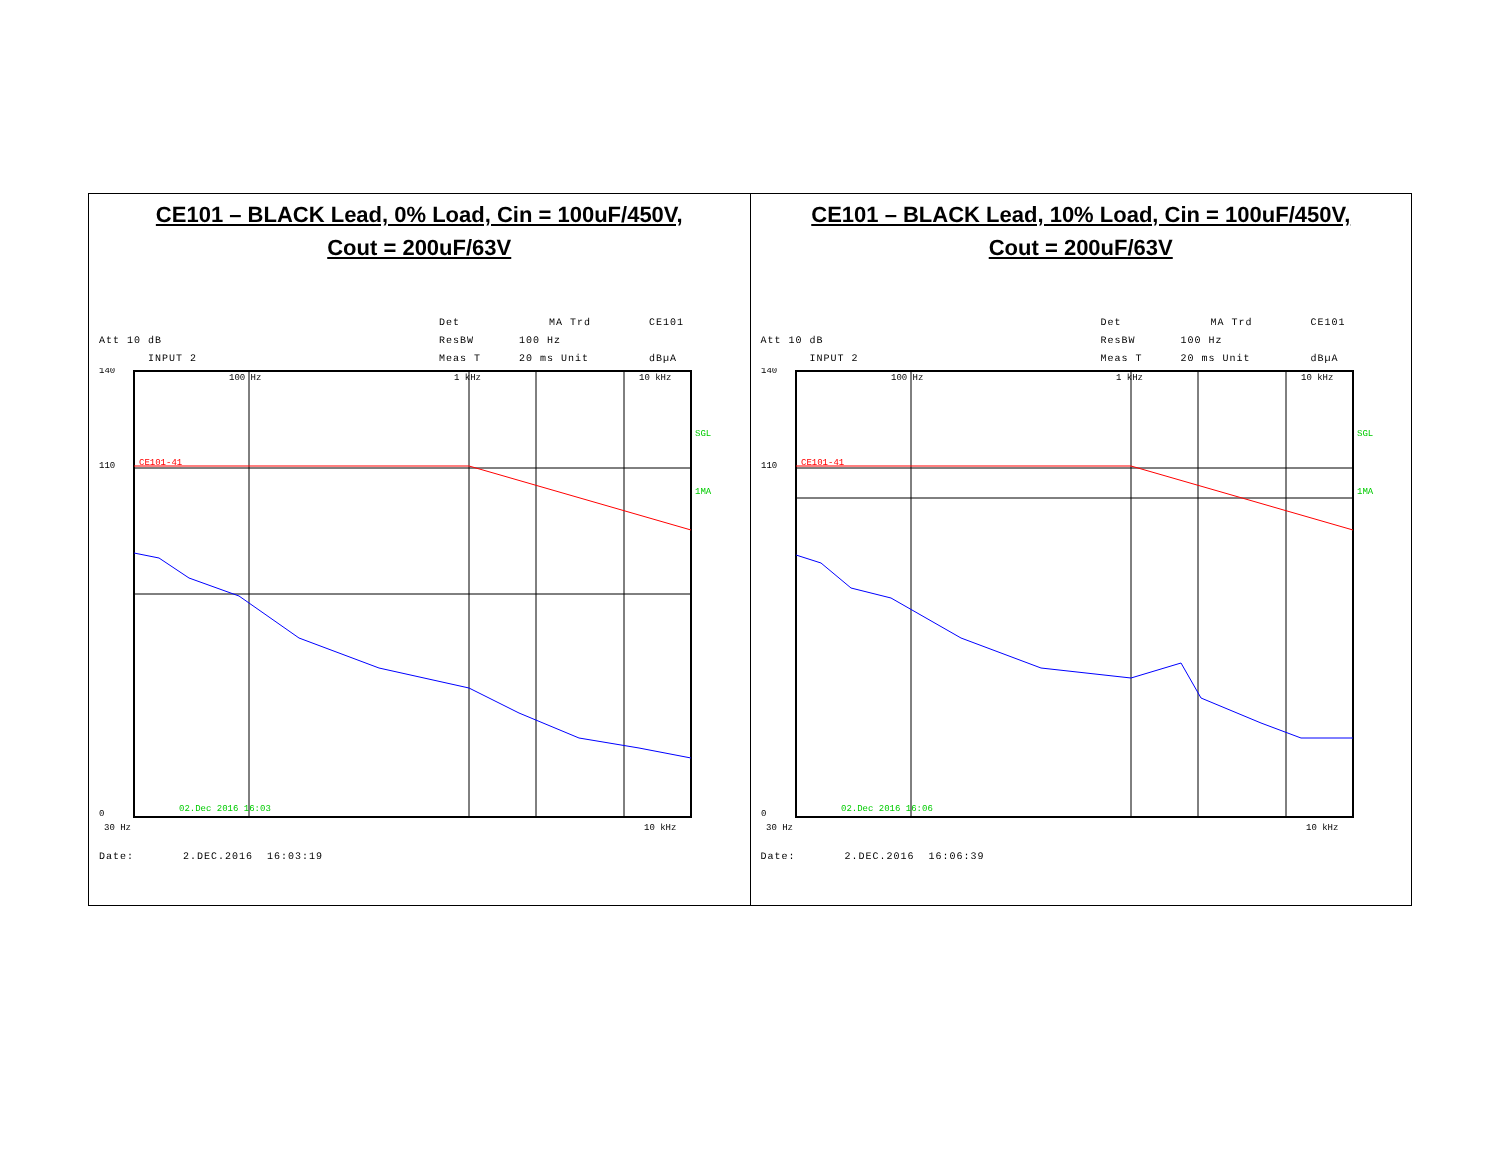| CE101 – BLACK Lead, 0% Load, Cin = 100uF/450V, Cout = 200uF/63V Det MA Trd CE101 Att 10 dB ResBW 100 Hz INPUT 2 Meas T 20 ms Unit dBµA 140 110 0 100 Hz 1 kHz 10 kHz CE101-41 SGL 1MA 02.Dec 2016 16:03 30 Hz 10 kHz Date: 2.DEC.2016 16:03:19 | CE101 – BLACK Lead, 10% Load, Cin = 100uF/450V, Cout = 200uF/63V Det MA Trd CE101 Att 10 dB ResBW 100 Hz INPUT 2 Meas T 20 ms Unit dBµA 140 110 0 100 Hz 1 kHz 10 kHz CE101-41 SGL 1MA 02.Dec 2016 16:06 30 Hz 10 kHz Date: 2.DEC.2016 16:06:39 |